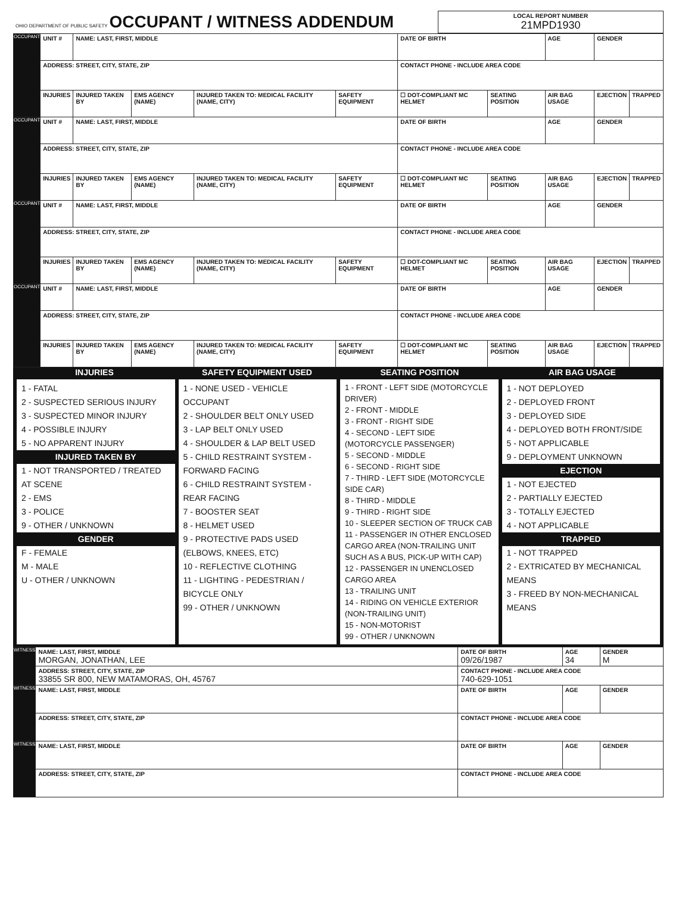| OHIO DEPARTMENT OF PUBLIC SAFETY OCCUPANT / WITNESS ADDENDUM | LOCAL REPORT NUMBER 21MPD1930 |
| OCCUPANT | UNIT # | NAME: LAST, FIRST, MIDDLE | | | | DATE OF BIRTH | | AGE | GENDER | |
| | ADDRESS: STREET, CITY, STATE, ZIP | | | | | CONTACT PHONE - INCLUDE AREA CODE | | | | |
| | INJURIES | INJURED TAKEN BY | EMS AGENCY (NAME) | INJURED TAKEN TO: MEDICAL FACILITY (NAME, CITY) | SAFETY EQUIPMENT | ☐ DOT-COMPLIANT MC HELMET | SEATING POSITION | AIR BAG USAGE | EJECTION | TRAPPED |
| OCCUPANT | UNIT # | NAME: LAST, FIRST, MIDDLE | | | | DATE OF BIRTH | | AGE | GENDER | |
| | ADDRESS: STREET, CITY, STATE, ZIP | | | | | CONTACT PHONE - INCLUDE AREA CODE | | | | |
| | INJURIES | INJURED TAKEN BY | EMS AGENCY (NAME) | INJURED TAKEN TO: MEDICAL FACILITY (NAME, CITY) | SAFETY EQUIPMENT | ☐ DOT-COMPLIANT MC HELMET | SEATING POSITION | AIR BAG USAGE | EJECTION | TRAPPED |
| OCCUPANT | UNIT # | NAME: LAST, FIRST, MIDDLE | | | | DATE OF BIRTH | | AGE | GENDER | |
| | ADDRESS: STREET, CITY, STATE, ZIP | | | | | CONTACT PHONE - INCLUDE AREA CODE | | | | |
| | INJURIES | INJURED TAKEN BY | EMS AGENCY (NAME) | INJURED TAKEN TO: MEDICAL FACILITY (NAME, CITY) | SAFETY EQUIPMENT | ☐ DOT-COMPLIANT MC HELMET | SEATING POSITION | AIR BAG USAGE | EJECTION | TRAPPED |
| OCCUPANT | UNIT # | NAME: LAST, FIRST, MIDDLE | | | | DATE OF BIRTH | | AGE | GENDER | |
| | ADDRESS: STREET, CITY, STATE, ZIP | | | | | CONTACT PHONE - INCLUDE AREA CODE | | | | |
| | INJURIES | INJURED TAKEN BY | EMS AGENCY (NAME) | INJURED TAKEN TO: MEDICAL FACILITY (NAME, CITY) | SAFETY EQUIPMENT | ☐ DOT-COMPLIANT MC HELMET | SEATING POSITION | AIR BAG USAGE | EJECTION | TRAPPED |
INJURIES SAFETY EQUIPMENT USED SEATING POSITION AIR BAG USAGE
1 - FATAL
2 - SUSPECTED SERIOUS INJURY
3 - SUSPECTED MINOR INJURY
4 - POSSIBLE INJURY
5 - NO APPARENT INJURY
INJURED TAKEN BY
1 - NOT TRANSPORTED / TREATED AT SCENE
2 - EMS
3 - POLICE
9 - OTHER / UNKNOWN
GENDER
F - FEMALE
M - MALE
U - OTHER / UNKNOWN
1 - NONE USED - VEHICLE OCCUPANT
2 - SHOULDER BELT ONLY USED
3 - LAP BELT ONLY USED
4 - SHOULDER & LAP BELT USED
5 - CHILD RESTRAINT SYSTEM - FORWARD FACING
6 - CHILD RESTRAINT SYSTEM - REAR FACING
7 - BOOSTER SEAT
8 - HELMET USED
9 - PROTECTIVE PADS USED (ELBOWS, KNEES, ETC)
10 - REFLECTIVE CLOTHING
11 - LIGHTING - PEDESTRIAN / BICYCLE ONLY
99 - OTHER / UNKNOWN
1 - FRONT - LEFT SIDE (MOTORCYCLE DRIVER)
2 - FRONT - MIDDLE
3 - FRONT - RIGHT SIDE
4 - SECOND - LEFT SIDE (MOTORCYCLE PASSENGER)
5 - SECOND - MIDDLE
6 - SECOND - RIGHT SIDE
7 - THIRD - LEFT SIDE (MOTORCYCLE SIDE CAR)
8 - THIRD - MIDDLE
9 - THIRD - RIGHT SIDE
10 - SLEEPER SECTION OF TRUCK CAB
11 - PASSENGER IN OTHER ENCLOSED CARGO AREA (NON-TRAILING UNIT SUCH AS A BUS, PICK-UP WITH CAP)
12 - PASSENGER IN UNENCLOSED CARGO AREA
13 - TRAILING UNIT
14 - RIDING ON VEHICLE EXTERIOR (NON-TRAILING UNIT)
15 - NON-MOTORIST
99 - OTHER / UNKNOWN
1 - NOT DEPLOYED
2 - DEPLOYED FRONT
3 - DEPLOYED SIDE
4 - DEPLOYED BOTH FRONT/SIDE
5 - NOT APPLICABLE
9 - DEPLOYMENT UNKNOWN
EJECTION
1 - NOT EJECTED
2 - PARTIALLY EJECTED
3 - TOTALLY EJECTED
4 - NOT APPLICABLE
TRAPPED
1 - NOT TRAPPED
2 - EXTRICATED BY MECHANICAL MEANS
3 - FREED BY NON-MECHANICAL MEANS
| WITNESS | NAME: LAST, FIRST, MIDDLE MORGAN, JONATHAN, LEE | DATE OF BIRTH 09/26/1987 | AGE 34 | GENDER M |
| | ADDRESS: STREET, CITY, STATE, ZIP 33855 SR 800, NEW MATAMORAS, OH, 45767 | CONTACT PHONE - INCLUDE AREA CODE 740-629-1051 | | |
| WITNESS | NAME: LAST, FIRST, MIDDLE | DATE OF BIRTH | AGE | GENDER |
| | ADDRESS: STREET, CITY, STATE, ZIP | CONTACT PHONE - INCLUDE AREA CODE | | |
| WITNESS | NAME: LAST, FIRST, MIDDLE | DATE OF BIRTH | AGE | GENDER |
| | ADDRESS: STREET, CITY, STATE, ZIP | CONTACT PHONE - INCLUDE AREA CODE | | |